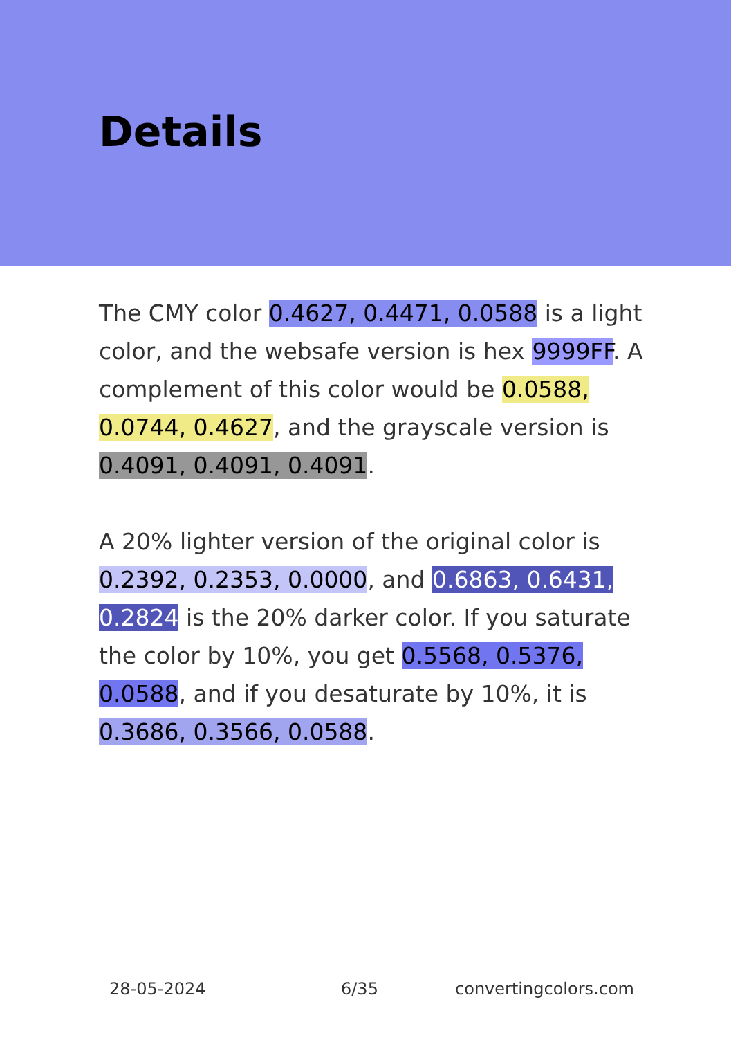Details
The CMY color 0.4627, 0.4471, 0.0588 is a light color, and the websafe version is hex 9999FF. A complement of this color would be 0.0588, 0.0744, 0.4627, and the grayscale version is 0.4091, 0.4091, 0.4091.
A 20% lighter version of the original color is 0.2392, 0.2353, 0.0000, and 0.6863, 0.6431, 0.2824 is the 20% darker color. If you saturate the color by 10%, you get 0.5568, 0.5376, 0.0588, and if you desaturate by 10%, it is 0.3686, 0.3566, 0.0588.
28-05-2024 6/35 convertingcolors.com